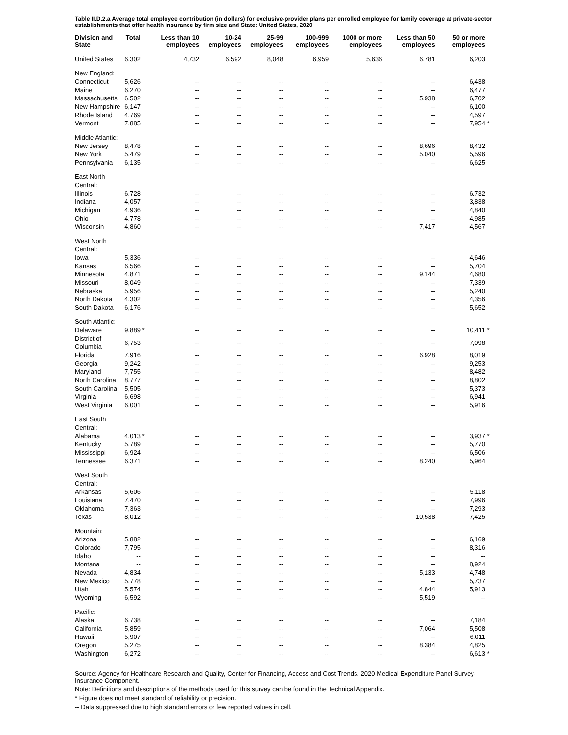Table II.D.2.a Average total employee contribution (in dollars) for exclusive-provider plans per enrolled employee for family coverage at private-sector establishments that offer health insurance by firm size and State: United States, 2020
| Division and State | Total | | Less than 10 employees | 10-24 employees | 25-99 employees | 100-999 employees | 1000 or more employees | Less than 50 employees | 50 or more employees | |
| --- | --- | --- | --- | --- | --- | --- | --- | --- | --- | --- |
| United States | 6,302 | | 4,732 | 6,592 | 8,048 | 6,959 | 5,636 | 6,781 | 6,203 | |
| New England: | | | | | | | | | | |
| Connecticut | 5,626 | | -- | -- | -- | -- | -- | -- | 6,438 | |
| Maine | 6,270 | | -- | -- | -- | -- | -- | -- | 6,477 | |
| Massachusetts | 6,502 | | -- | -- | -- | -- | -- | 5,938 | 6,702 | |
| New Hampshire | 6,147 | | -- | -- | -- | -- | -- | -- | 6,100 | |
| Rhode Island | 4,769 | | -- | -- | -- | -- | -- | -- | 4,597 | |
| Vermont | 7,885 | | -- | -- | -- | -- | -- | -- | 7,954 | * |
| Middle Atlantic: | | | | | | | | | | |
| New Jersey | 8,478 | | -- | -- | -- | -- | -- | 8,696 | 8,432 | |
| New York | 5,479 | | -- | -- | -- | -- | -- | 5,040 | 5,596 | |
| Pennsylvania | 6,135 | | -- | -- | -- | -- | -- | -- | 6,625 | |
| East North Central: | | | | | | | | | | |
| Illinois | 6,728 | | -- | -- | -- | -- | -- | -- | 6,732 | |
| Indiana | 4,057 | | -- | -- | -- | -- | -- | -- | 3,838 | |
| Michigan | 4,936 | | -- | -- | -- | -- | -- | -- | 4,840 | |
| Ohio | 4,778 | | -- | -- | -- | -- | -- | -- | 4,985 | |
| Wisconsin | 4,860 | | -- | -- | -- | -- | -- | 7,417 | 4,567 | |
| West North Central: | | | | | | | | | | |
| Iowa | 5,336 | | -- | -- | -- | -- | -- | -- | 4,646 | |
| Kansas | 6,566 | | -- | -- | -- | -- | -- | -- | 5,704 | |
| Minnesota | 4,871 | | -- | -- | -- | -- | -- | 9,144 | 4,680 | |
| Missouri | 8,049 | | -- | -- | -- | -- | -- | -- | 7,339 | |
| Nebraska | 5,956 | | -- | -- | -- | -- | -- | -- | 5,240 | |
| North Dakota | 4,302 | | -- | -- | -- | -- | -- | -- | 4,356 | |
| South Dakota | 6,176 | | -- | -- | -- | -- | -- | -- | 5,652 | |
| South Atlantic: | | | | | | | | | | |
| Delaware | 9,889 | * | -- | -- | -- | -- | -- | -- | 10,411 | * |
| District of Columbia | 6,753 | | -- | -- | -- | -- | -- | -- | 7,098 | |
| Florida | 7,916 | | -- | -- | -- | -- | -- | 6,928 | 8,019 | |
| Georgia | 9,242 | | -- | -- | -- | -- | -- | -- | 9,253 | |
| Maryland | 7,755 | | -- | -- | -- | -- | -- | -- | 8,482 | |
| North Carolina | 8,777 | | -- | -- | -- | -- | -- | -- | 8,802 | |
| South Carolina | 5,505 | | -- | -- | -- | -- | -- | -- | 5,373 | |
| Virginia | 6,698 | | -- | -- | -- | -- | -- | -- | 6,941 | |
| West Virginia | 6,001 | | -- | -- | -- | -- | -- | -- | 5,916 | |
| East South Central: | | | | | | | | | | |
| Alabama | 4,013 | * | -- | -- | -- | -- | -- | -- | 3,937 | * |
| Kentucky | 5,789 | | -- | -- | -- | -- | -- | -- | 5,770 | |
| Mississippi | 6,924 | | -- | -- | -- | -- | -- | -- | 6,506 | |
| Tennessee | 6,371 | | -- | -- | -- | -- | -- | 8,240 | 5,964 | |
| West South Central: | | | | | | | | | | |
| Arkansas | 5,606 | | -- | -- | -- | -- | -- | -- | 5,118 | |
| Louisiana | 7,470 | | -- | -- | -- | -- | -- | -- | 7,996 | |
| Oklahoma | 7,363 | | -- | -- | -- | -- | -- | -- | 7,293 | |
| Texas | 8,012 | | -- | -- | -- | -- | -- | 10,538 | 7,425 | |
| Mountain: | | | | | | | | | | |
| Arizona | 5,882 | | -- | -- | -- | -- | -- | -- | 6,169 | |
| Colorado | 7,795 | | -- | -- | -- | -- | -- | -- | 8,316 | |
| Idaho | -- | | -- | -- | -- | -- | -- | -- | -- | |
| Montana | -- | | -- | -- | -- | -- | -- | -- | 8,924 | |
| Nevada | 4,834 | | -- | -- | -- | -- | -- | 5,133 | 4,748 | |
| New Mexico | 5,778 | | -- | -- | -- | -- | -- | -- | 5,737 | |
| Utah | 5,574 | | -- | -- | -- | -- | -- | 4,844 | 5,913 | |
| Wyoming | 6,592 | | -- | -- | -- | -- | -- | 5,519 | -- | |
| Pacific: | | | | | | | | | | |
| Alaska | 6,738 | | -- | -- | -- | -- | -- | -- | 7,184 | |
| California | 5,859 | | -- | -- | -- | -- | -- | 7,064 | 5,508 | |
| Hawaii | 5,907 | | -- | -- | -- | -- | -- | -- | 6,011 | |
| Oregon | 5,275 | | -- | -- | -- | -- | -- | 8,384 | 4,825 | |
| Washington | 6,272 | | -- | -- | -- | -- | -- | -- | 6,613 | * |
Source: Agency for Healthcare Research and Quality, Center for Financing, Access and Cost Trends. 2020 Medical Expenditure Panel Survey-Insurance Component.
Note: Definitions and descriptions of the methods used for this survey can be found in the Technical Appendix.
* Figure does not meet standard of reliability or precision.
-- Data suppressed due to high standard errors or few reported values in cell.